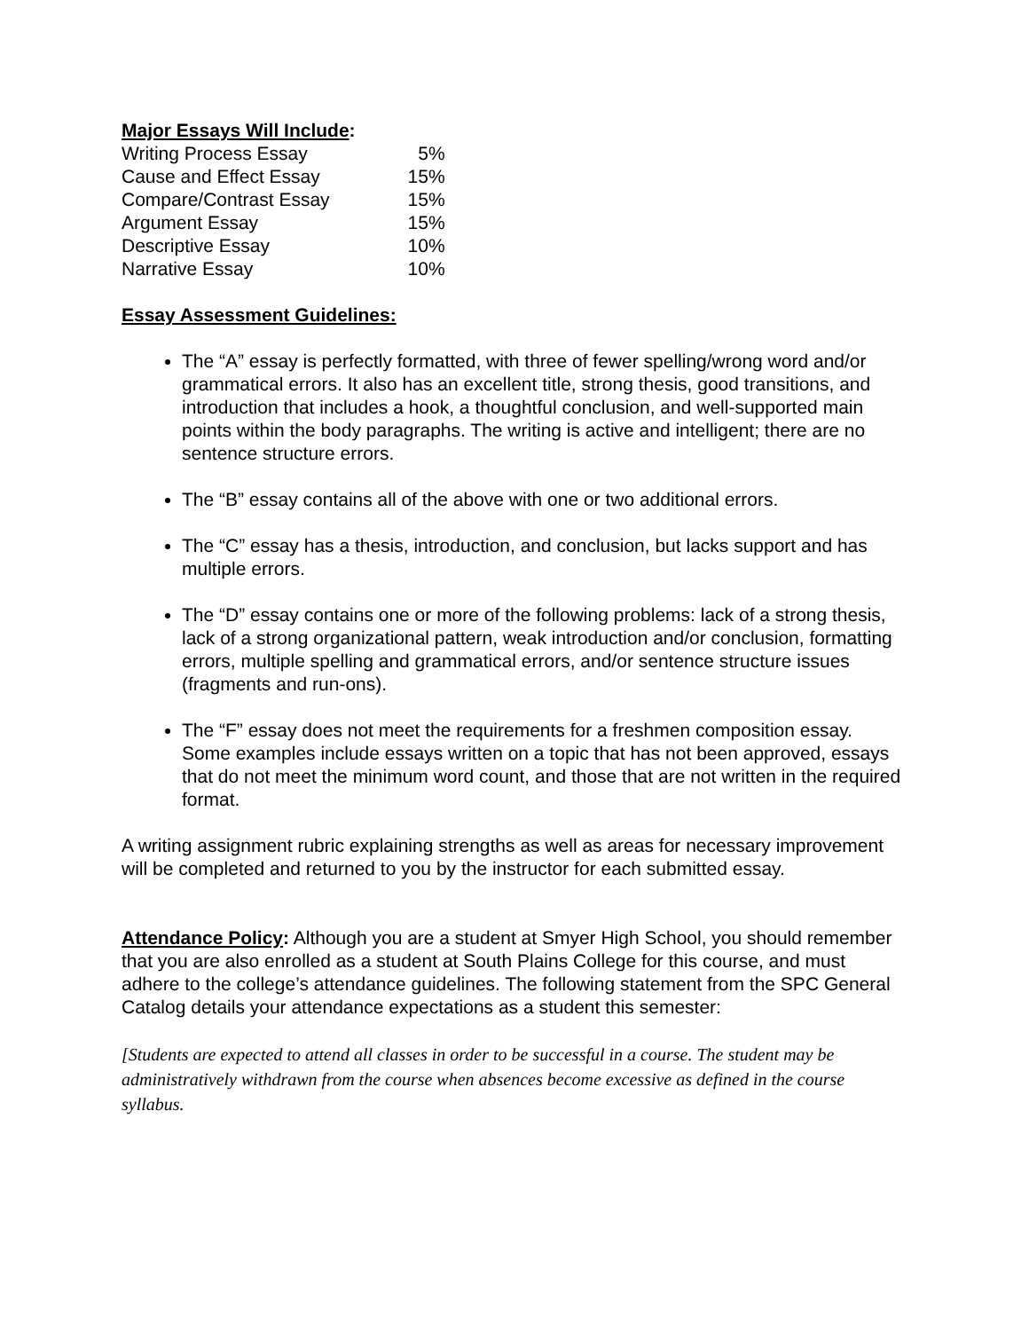Major Essays Will Include:
| Writing Process Essay | 5% |
| Cause and Effect Essay | 15% |
| Compare/Contrast Essay | 15% |
| Argument Essay | 15% |
| Descriptive Essay | 10% |
| Narrative Essay | 10% |
Essay Assessment Guidelines:
The “A” essay is perfectly formatted, with three of fewer spelling/wrong word and/or grammatical errors. It also has an excellent title, strong thesis, good transitions, and introduction that includes a hook, a thoughtful conclusion, and well-supported main points within the body paragraphs. The writing is active and intelligent; there are no sentence structure errors.
The “B” essay contains all of the above with one or two additional errors.
The “C” essay has a thesis, introduction, and conclusion, but lacks support and has multiple errors.
The “D” essay contains one or more of the following problems: lack of a strong thesis, lack of a strong organizational pattern, weak introduction and/or conclusion, formatting errors, multiple spelling and grammatical errors, and/or sentence structure issues (fragments and run-ons).
The “F” essay does not meet the requirements for a freshmen composition essay. Some examples include essays written on a topic that has not been approved, essays that do not meet the minimum word count, and those that are not written in the required format.
A writing assignment rubric explaining strengths as well as areas for necessary improvement will be completed and returned to you by the instructor for each submitted essay.
Attendance Policy: Although you are a student at Smyer High School, you should remember that you are also enrolled as a student at South Plains College for this course, and must adhere to the college’s attendance guidelines. The following statement from the SPC General Catalog details your attendance expectations as a student this semester:
[Students are expected to attend all classes in order to be successful in a course. The student may be administratively withdrawn from the course when absences become excessive as defined in the course syllabus.